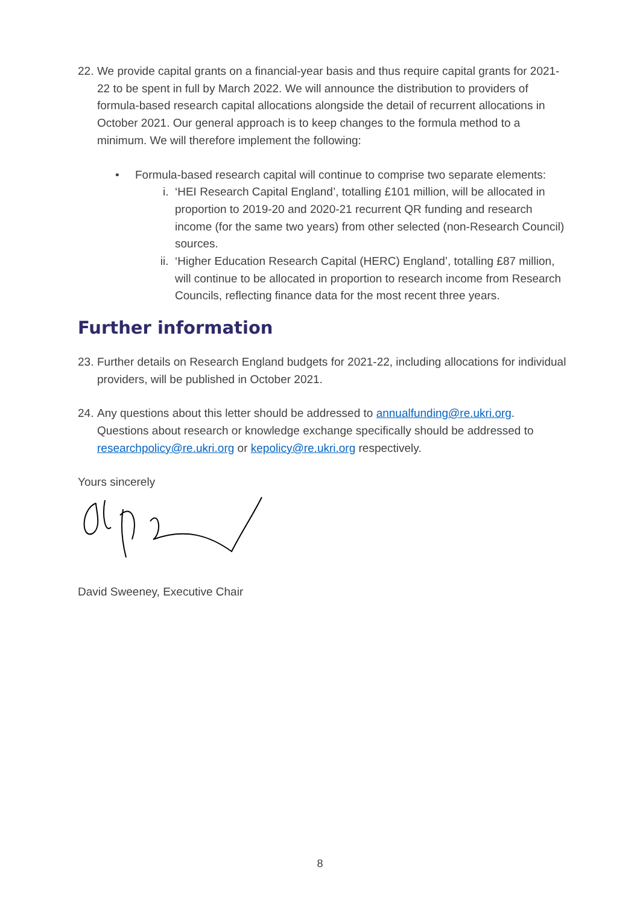22. We provide capital grants on a financial-year basis and thus require capital grants for 2021-22 to be spent in full by March 2022. We will announce the distribution to providers of formula-based research capital allocations alongside the detail of recurrent allocations in October 2021. Our general approach is to keep changes to the formula method to a minimum. We will therefore implement the following:
• Formula-based research capital will continue to comprise two separate elements:
i. ‘HEI Research Capital England’, totalling £101 million, will be allocated in proportion to 2019-20 and 2020-21 recurrent QR funding and research income (for the same two years) from other selected (non-Research Council) sources.
ii. ‘Higher Education Research Capital (HERC) England’, totalling £87 million, will continue to be allocated in proportion to research income from Research Councils, reflecting finance data for the most recent three years.
Further information
23. Further details on Research England budgets for 2021-22, including allocations for individual providers, will be published in October 2021.
24. Any questions about this letter should be addressed to annualfunding@re.ukri.org. Questions about research or knowledge exchange specifically should be addressed to researchpolicy@re.ukri.org or kepolicy@re.ukri.org respectively.
Yours sincerely
David Sweeney, Executive Chair
8